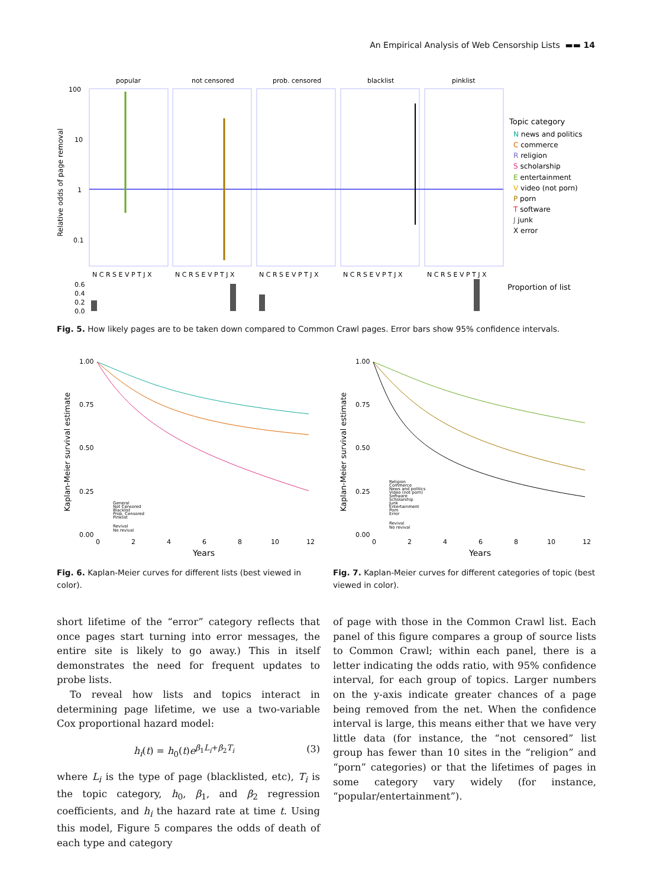An Empirical Analysis of Web Censorship Lists ▬▬ 14
Relative odds of page removal
100
10
1
0.1
popular
not censored
prob. censored
blacklist
pinklist
N C R S E V P T J X
N C R S E V P T J X
N C R S E V P T J X
N C R S E V P T J X
N C R S E V P T J X
0.6
0.4
0.2
0.0
Proportion of list
Topic category
N news and politics
C commerce
R religion
S scholarship
E entertainment
V video (not porn)
P porn
T software
J junk
X error
Fig. 5. How likely pages are to be taken down compared to Common Crawl pages. Error bars show 95% confidence intervals.
Kaplan-Meier survival estimate
1.00
0.75
0.50
0.25
0.00
0
2
4
6
8
10
12
Years
General
Not Censored
Blacklist
Prob. Censored
Pinklist
Revival
No revival
Fig. 6. Kaplan-Meier curves for different lists (best viewed in color).
Kaplan-Meier survival estimate
1.00
0.75
0.50
0.25
0.00
0
2
4
6
8
10
12
Years
Religion
Commerce
News and politics
Video (not porn)
Software
Scholarship
Junk
Entertainment
Porn
Error
Revival
No revival
Fig. 7. Kaplan-Meier curves for different categories of topic (best viewed in color).
short lifetime of the “error” category reflects that once pages start turning into error messages, the entire site is likely to go away.) This in itself demonstrates the need for frequent updates to probe lists.
To reveal how lists and topics interact in determining page lifetime, we use a two-variable Cox proportional hazard model:
h<sub>i</sub>(t) = h<sub>0</sub>(t)e<sup>β<sub>1</sub>L<sub>i</sub>+β<sub>2</sub>T<sub>i</sub></sup> (3)
where L<sub>i</sub> is the type of page (blacklisted, etc), T<sub>i</sub> is the topic category, h<sub>0</sub>, β<sub>1</sub>, and β<sub>2</sub> regression coefficients, and h<sub>i</sub> the hazard rate at time t. Using this model, Figure 5 compares the odds of death of each type and category
of page with those in the Common Crawl list. Each panel of this figure compares a group of source lists to Common Crawl; within each panel, there is a letter indicating the odds ratio, with 95% confidence interval, for each group of topics. Larger numbers on the y-axis indicate greater chances of a page being removed from the net. When the confidence interval is large, this means either that we have very little data (for instance, the “not censored” list group has fewer than 10 sites in the “religion” and “porn” categories) or that the lifetimes of pages in some category vary widely (for instance, “popular/entertainment”).